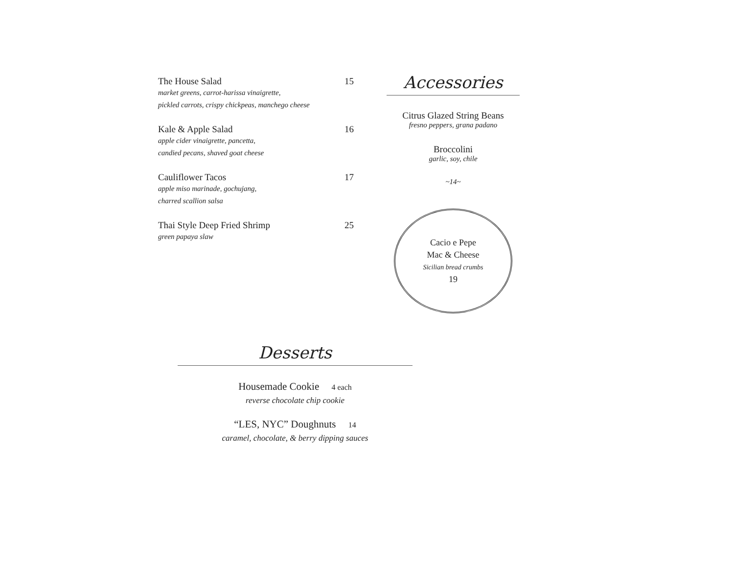The House Salad 15
market greens, carrot-harissa vinaigrette,
pickled carrots, crispy chickpeas, manchego cheese
Kale & Apple Salad 16
apple cider vinaigrette, pancetta,
candied pecans, shaved goat cheese
Cauliflower Tacos 17
apple miso marinade, gochujang,
charred scallion salsa
Thai Style Deep Fried Shrimp 25
green papaya slaw
Accessories
Citrus Glazed String Beans
fresno peppers, grana padano
Broccolini
garlic, soy, chile
~14~
Cacio e Pepe
Mac & Cheese
Sicilian bread crumbs
19
Desserts
Housemade Cookie 4 each
reverse chocolate chip cookie
“LES, NYC” Doughnuts 14
caramel, chocolate, & berry dipping sauces